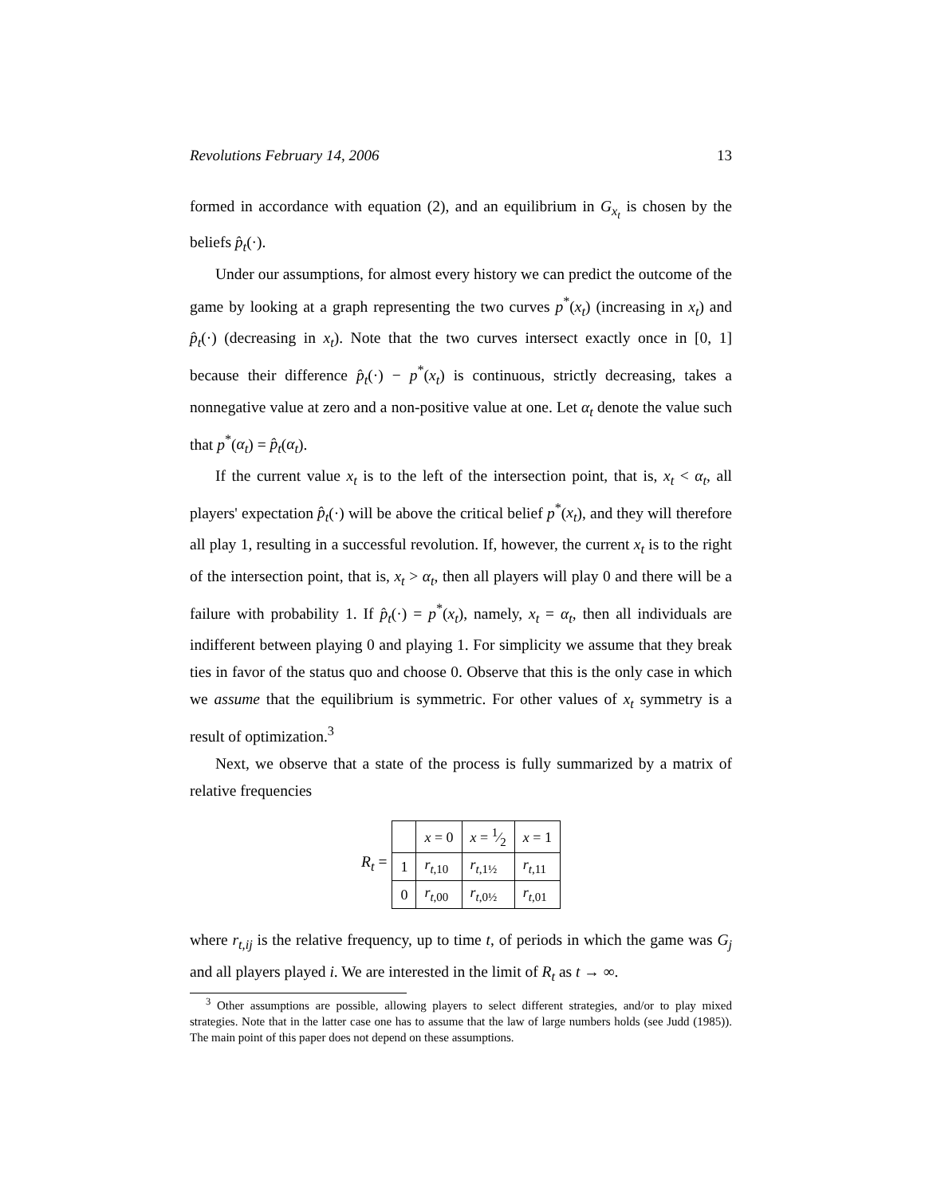Revolutions February 14, 2006 13
formed in accordance with equation (2), and an equilibrium in G<sub>x<sub>t</sub></sub> is chosen by the beliefs p̂<sub>t</sub>(·).
Under our assumptions, for almost every history we can predict the outcome of the game by looking at a graph representing the two curves p<sup>*</sup>(x<sub>t</sub>) (increasing in x<sub>t</sub>) and p̂<sub>t</sub>(·) (decreasing in x<sub>t</sub>). Note that the two curves intersect exactly once in [0, 1] because their difference p̂<sub>t</sub>(·) − p<sup>*</sup>(x<sub>t</sub>) is continuous, strictly decreasing, takes a nonnegative value at zero and a non-positive value at one. Let α<sub>t</sub> denote the value such that p<sup>*</sup>(α<sub>t</sub>) = p̂<sub>t</sub>(α<sub>t</sub>).
If the current value x<sub>t</sub> is to the left of the intersection point, that is, x<sub>t</sub> < α<sub>t</sub>, all players' expectation p̂<sub>t</sub>(·) will be above the critical belief p<sup>*</sup>(x<sub>t</sub>), and they will therefore all play 1, resulting in a successful revolution. If, however, the current x<sub>t</sub> is to the right of the intersection point, that is, x<sub>t</sub> > α<sub>t</sub>, then all players will play 0 and there will be a failure with probability 1. If p̂<sub>t</sub>(·) = p<sup>*</sup>(x<sub>t</sub>), namely, x<sub>t</sub> = α<sub>t</sub>, then all individuals are indifferent between playing 0 and playing 1. For simplicity we assume that they break ties in favor of the status quo and choose 0. Observe that this is the only case in which we assume that the equilibrium is symmetric. For other values of x<sub>t</sub> symmetry is a result of optimization.<sup>3</sup>
Next, we observe that a state of the process is fully summarized by a matrix of relative frequencies
R<sub>t</sub> =
| | x = 0 | x = 1⁄2 | x = 1 |
| 1 | r<sub>t,10</sub> | r<sub>t,1½</sub> | r<sub>t,11</sub> |
| 0 | r<sub>t,00</sub> | r<sub>t,0½</sub> | r<sub>t,01</sub> |
where r<sub>t,ij</sub> is the relative frequency, up to time t, of periods in which the game was G<sub>j</sub> and all players played i. We are interested in the limit of R<sub>t</sub> as t → ∞.
<sup>3</sup> Other assumptions are possible, allowing players to select different strategies, and/or to play mixed strategies. Note that in the latter case one has to assume that the law of large numbers holds (see Judd (1985)). The main point of this paper does not depend on these assumptions.